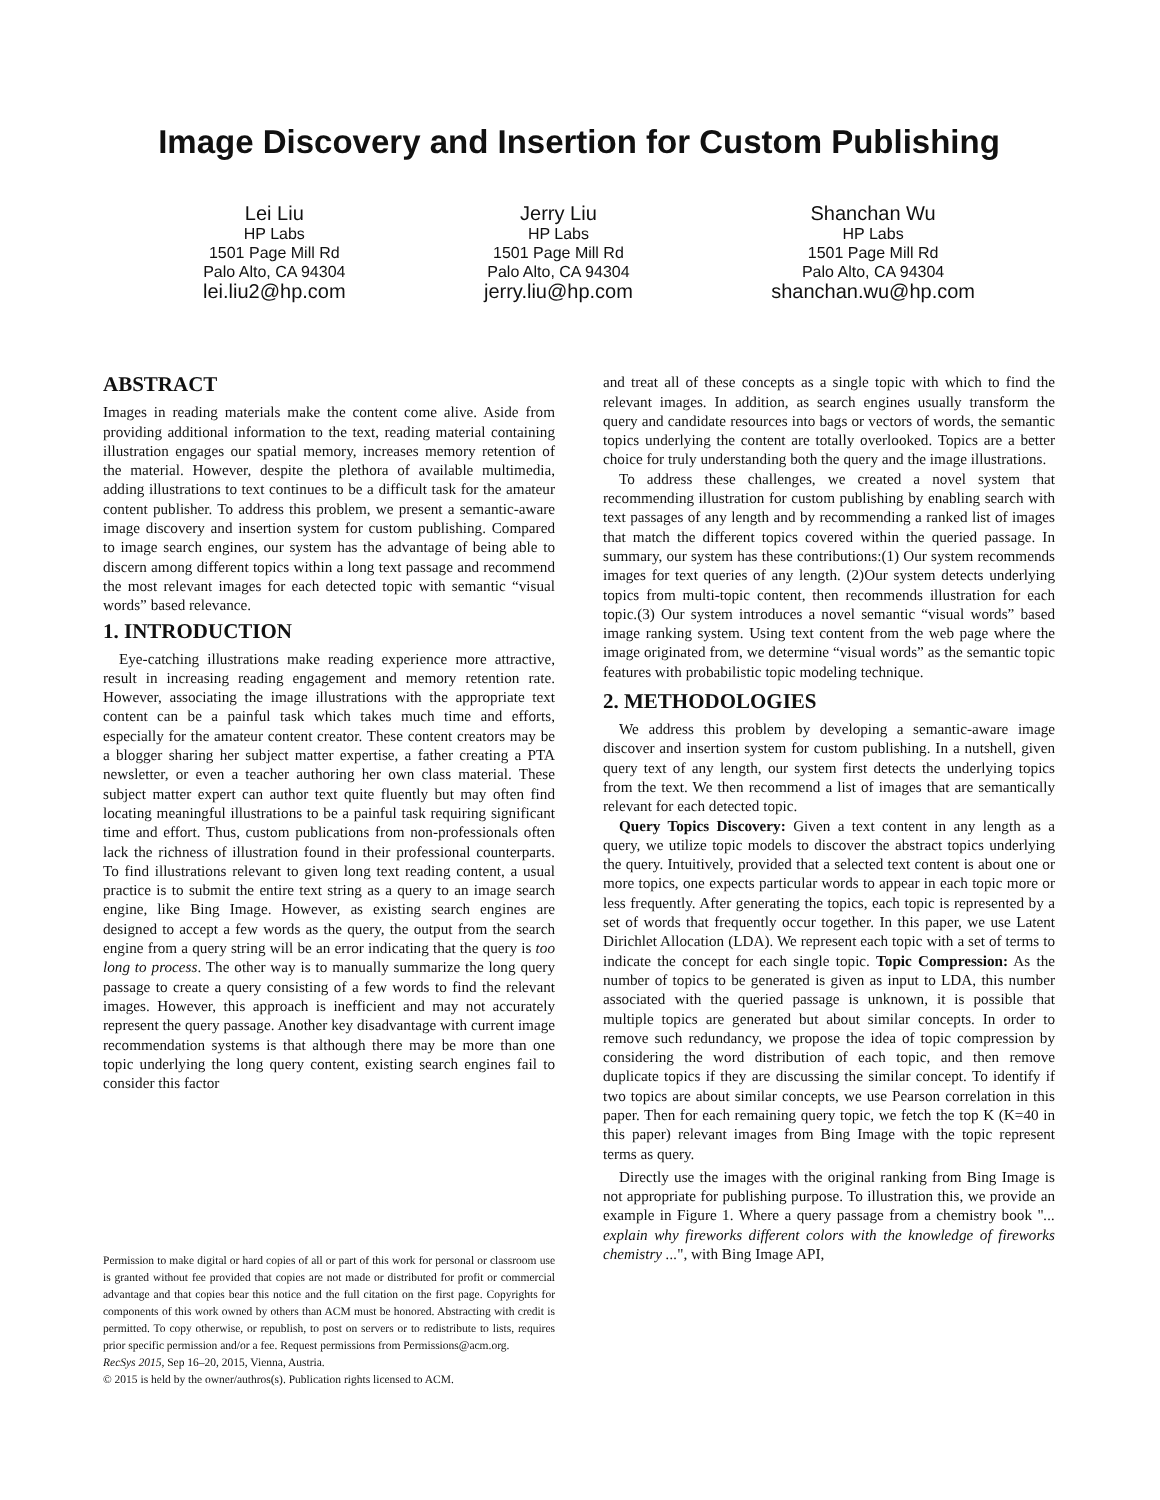Image Discovery and Insertion for Custom Publishing
Lei Liu
HP Labs
1501 Page Mill Rd
Palo Alto, CA 94304
lei.liu2@hp.com
Jerry Liu
HP Labs
1501 Page Mill Rd
Palo Alto, CA 94304
jerry.liu@hp.com
Shanchan Wu
HP Labs
1501 Page Mill Rd
Palo Alto, CA 94304
shanchan.wu@hp.com
ABSTRACT
Images in reading materials make the content come alive. Aside from providing additional information to the text, reading material containing illustration engages our spatial memory, increases memory retention of the material. However, despite the plethora of available multimedia, adding illustrations to text continues to be a difficult task for the amateur content publisher. To address this problem, we present a semantic-aware image discovery and insertion system for custom publishing. Compared to image search engines, our system has the advantage of being able to discern among different topics within a long text passage and recommend the most relevant images for each detected topic with semantic “visual words” based relevance.
1. INTRODUCTION
Eye-catching illustrations make reading experience more attractive, result in increasing reading engagement and memory retention rate. However, associating the image illustrations with the appropriate text content can be a painful task which takes much time and efforts, especially for the amateur content creator. These content creators may be a blogger sharing her subject matter expertise, a father creating a PTA newsletter, or even a teacher authoring her own class material. These subject matter expert can author text quite fluently but may often find locating meaningful illustrations to be a painful task requiring significant time and effort. Thus, custom publications from non-professionals often lack the richness of illustration found in their professional counterparts. To find illustrations relevant to given long text reading content, a usual practice is to submit the entire text string as a query to an image search engine, like Bing Image. However, as existing search engines are designed to accept a few words as the query, the output from the search engine from a query string will be an error indicating that the query is too long to process. The other way is to manually summarize the long query passage to create a query consisting of a few words to find the relevant images. However, this approach is inefficient and may not accurately represent the query passage. Another key disadvantage with current image recommendation systems is that although there may be more than one topic underlying the long query content, existing search engines fail to consider this factor
Permission to make digital or hard copies of all or part of this work for personal or classroom use is granted without fee provided that copies are not made or distributed for profit or commercial advantage and that copies bear this notice and the full citation on the first page. Copyrights for components of this work owned by others than ACM must be honored. Abstracting with credit is permitted. To copy otherwise, or republish, to post on servers or to redistribute to lists, requires prior specific permission and/or a fee. Request permissions from Permissions@acm.org.
RecSys 2015, Sep 16–20, 2015, Vienna, Austria.
© 2015 is held by the owner/authros(s). Publication rights licensed to ACM.
and treat all of these concepts as a single topic with which to find the relevant images. In addition, as search engines usually transform the query and candidate resources into bags or vectors of words, the semantic topics underlying the content are totally overlooked. Topics are a better choice for truly understanding both the query and the image illustrations.
To address these challenges, we created a novel system that recommending illustration for custom publishing by enabling search with text passages of any length and by recommending a ranked list of images that match the different topics covered within the queried passage. In summary, our system has these contributions:(1) Our system recommends images for text queries of any length. (2)Our system detects underlying topics from multi-topic content, then recommends illustration for each topic.(3) Our system introduces a novel semantic “visual words” based image ranking system. Using text content from the web page where the image originated from, we determine “visual words” as the semantic topic features with probabilistic topic modeling technique.
2. METHODOLOGIES
We address this problem by developing a semantic-aware image discover and insertion system for custom publishing. In a nutshell, given query text of any length, our system first detects the underlying topics from the text. We then recommend a list of images that are semantically relevant for each detected topic.
Query Topics Discovery: Given a text content in any length as a query, we utilize topic models to discover the abstract topics underlying the query. Intuitively, provided that a selected text content is about one or more topics, one expects particular words to appear in each topic more or less frequently. After generating the topics, each topic is represented by a set of words that frequently occur together. In this paper, we use Latent Dirichlet Allocation (LDA). We represent each topic with a set of terms to indicate the concept for each single topic. Topic Compression: As the number of topics to be generated is given as input to LDA, this number associated with the queried passage is unknown, it is possible that multiple topics are generated but about similar concepts. In order to remove such redundancy, we propose the idea of topic compression by considering the word distribution of each topic, and then remove duplicate topics if they are discussing the similar concept. To identify if two topics are about similar concepts, we use Pearson correlation in this paper. Then for each remaining query topic, we fetch the top K (K=40 in this paper) relevant images from Bing Image with the topic represent terms as query.
Directly use the images with the original ranking from Bing Image is not appropriate for publishing purpose. To illustration this, we provide an example in Figure 1. Where a query passage from a chemistry book "... explain why fireworks different colors with the knowledge of fireworks chemistry ...", with Bing Image API,